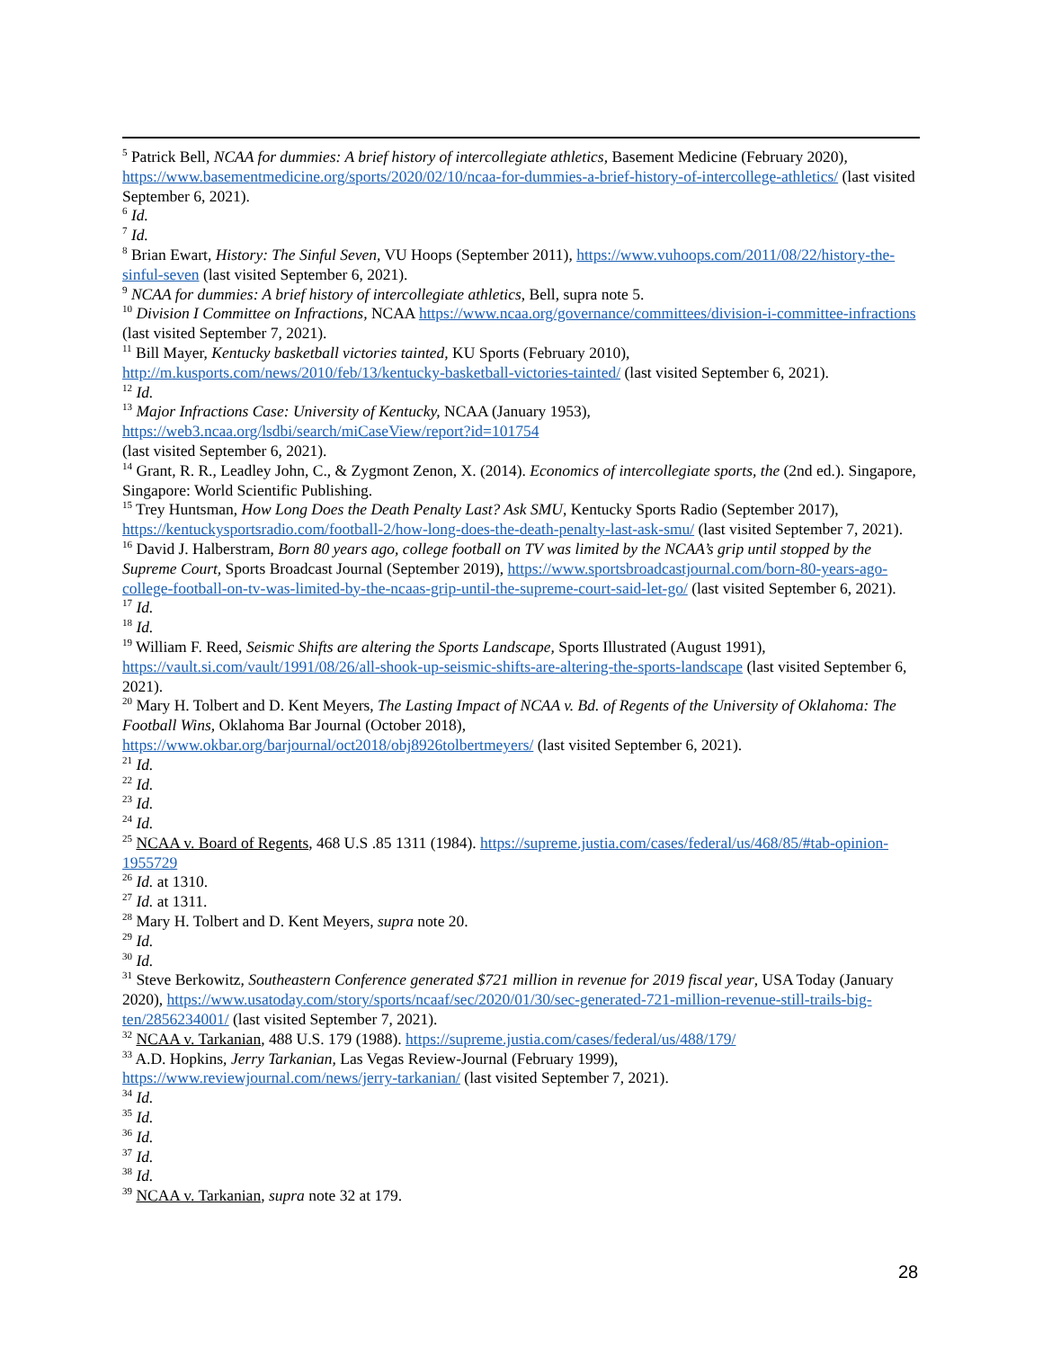<sup>5</sup> Patrick Bell, NCAA for dummies: A brief history of intercollegiate athletics, Basement Medicine (February 2020), https://www.basementmedicine.org/sports/2020/02/10/ncaa-for-dummies-a-brief-history-of-intercollege-athletics/ (last visited September 6, 2021).
<sup>6</sup> Id.
<sup>7</sup> Id.
<sup>8</sup> Brian Ewart, History: The Sinful Seven, VU Hoops (September 2011), https://www.vuhoops.com/2011/08/22/history-the-sinful-seven (last visited September 6, 2021).
<sup>9</sup> NCAA for dummies: A brief history of intercollegiate athletics, Bell, supra note 5.
<sup>10</sup> Division I Committee on Infractions, NCAA https://www.ncaa.org/governance/committees/division-i-committee-infractions (last visited September 7, 2021).
<sup>11</sup> Bill Mayer, Kentucky basketball victories tainted, KU Sports (February 2010), http://m.kusports.com/news/2010/feb/13/kentucky-basketball-victories-tainted/ (last visited September 6, 2021).
<sup>12</sup> Id.
<sup>13</sup> Major Infractions Case: University of Kentucky, NCAA (January 1953),
https://web3.ncaa.org/lsdbi/search/miCaseView/report?id=101754
(last visited September 6, 2021).
<sup>14</sup> Grant, R. R., Leadley John, C., & Zygmont Zenon, X. (2014). Economics of intercollegiate sports, the (2nd ed.). Singapore, Singapore: World Scientific Publishing.
<sup>15</sup> Trey Huntsman, How Long Does the Death Penalty Last? Ask SMU, Kentucky Sports Radio (September 2017), https://kentuckysportsradio.com/football-2/how-long-does-the-death-penalty-last-ask-smu/ (last visited September 7, 2021).
<sup>16</sup> David J. Halberstram, Born 80 years ago, college football on TV was limited by the NCAA’s grip until stopped by the Supreme Court, Sports Broadcast Journal (September 2019), https://www.sportsbroadcastjournal.com/born-80-years-ago-college-football-on-tv-was-limited-by-the-ncaas-grip-until-the-supreme-court-said-let-go/ (last visited September 6, 2021).
<sup>17</sup> Id.
<sup>18</sup> Id.
<sup>19</sup> William F. Reed, Seismic Shifts are altering the Sports Landscape, Sports Illustrated (August 1991), https://vault.si.com/vault/1991/08/26/all-shook-up-seismic-shifts-are-altering-the-sports-landscape (last visited September 6, 2021).
<sup>20</sup> Mary H. Tolbert and D. Kent Meyers, The Lasting Impact of NCAA v. Bd. of Regents of the University of Oklahoma: The Football Wins, Oklahoma Bar Journal (October 2018),
https://www.okbar.org/barjournal/oct2018/obj8926tolbertmeyers/ (last visited September 6, 2021).
<sup>21</sup> Id.
<sup>22</sup> Id.
<sup>23</sup> Id.
<sup>24</sup> Id.
<sup>25</sup> NCAA v. Board of Regents, 468 U.S .85 1311 (1984). https://supreme.justia.com/cases/federal/us/468/85/#tab-opinion-1955729
<sup>26</sup> Id. at 1310.
<sup>27</sup> Id. at 1311.
<sup>28</sup> Mary H. Tolbert and D. Kent Meyers, supra note 20.
<sup>29</sup> Id.
<sup>30</sup> Id.
<sup>31</sup> Steve Berkowitz, Southeastern Conference generated $721 million in revenue for 2019 fiscal year, USA Today (January 2020), https://www.usatoday.com/story/sports/ncaaf/sec/2020/01/30/sec-generated-721-million-revenue-still-trails-big-ten/2856234001/ (last visited September 7, 2021).
<sup>32</sup> NCAA v. Tarkanian, 488 U.S. 179 (1988). https://supreme.justia.com/cases/federal/us/488/179/
<sup>33</sup> A.D. Hopkins, Jerry Tarkanian, Las Vegas Review-Journal (February 1999),
https://www.reviewjournal.com/news/jerry-tarkanian/ (last visited September 7, 2021).
<sup>34</sup> Id.
<sup>35</sup> Id.
<sup>36</sup> Id.
<sup>37</sup> Id.
<sup>38</sup> Id.
<sup>39</sup> NCAA v. Tarkanian, supra note 32 at 179.
28